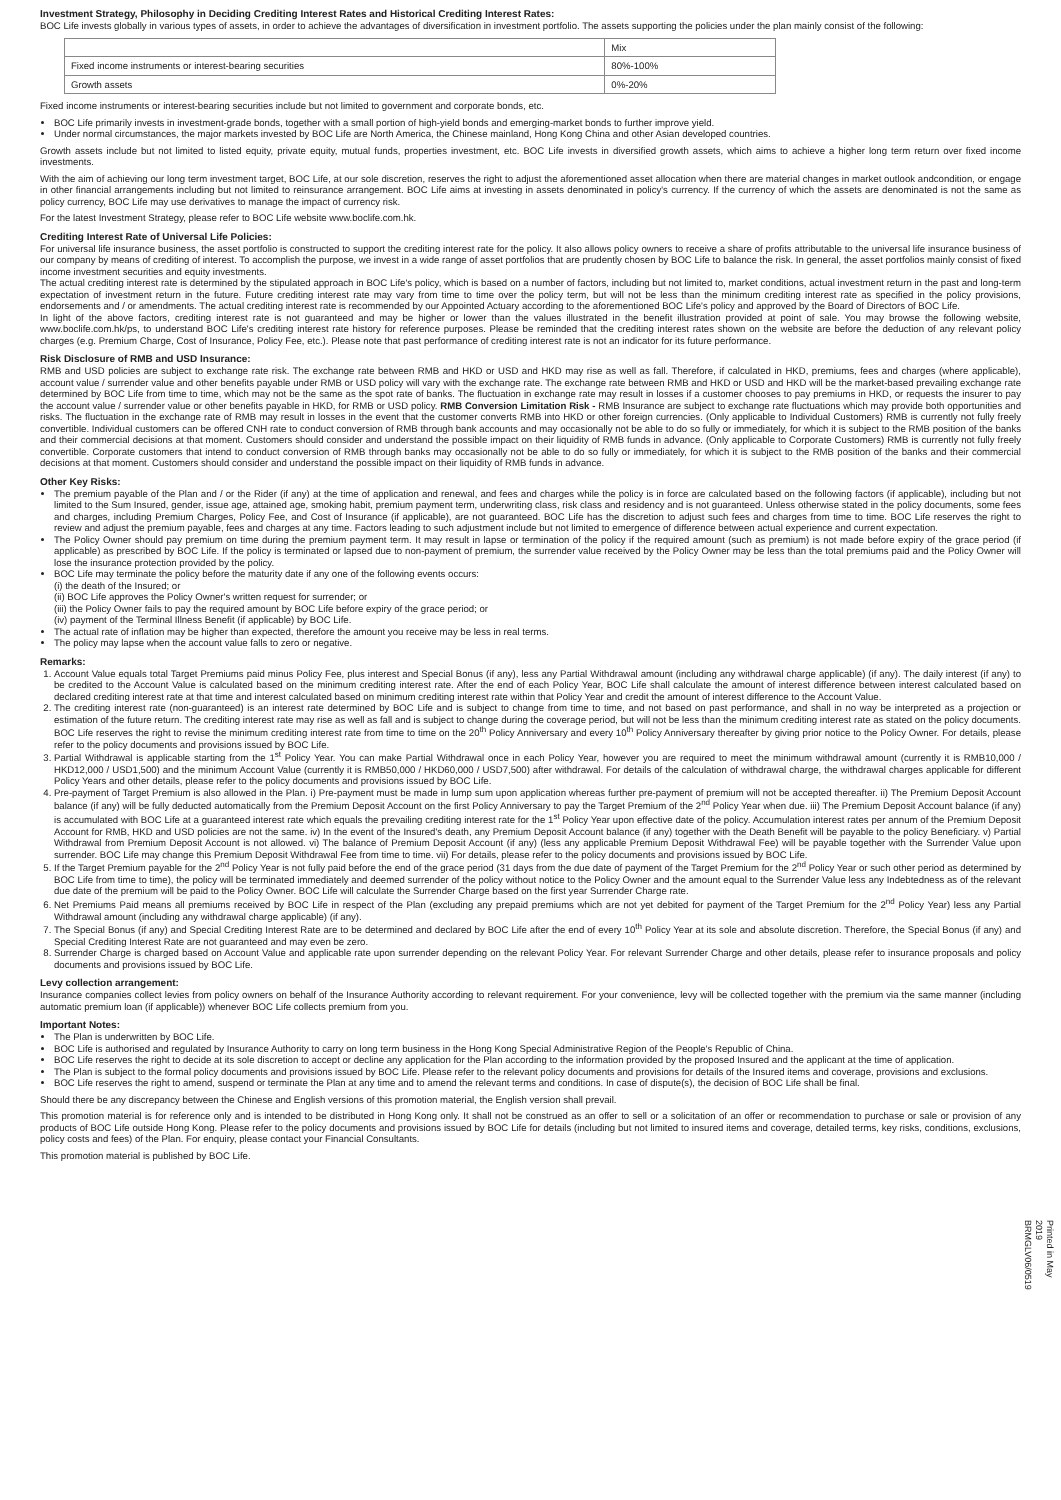Investment Strategy, Philosophy in Deciding Crediting Interest Rates and Historical Crediting Interest Rates:
BOC Life invests globally in various types of assets, in order to achieve the advantages of diversification in investment portfolio. The assets supporting the policies under the plan mainly consist of the following:
| | Mix |
| --- | --- |
| Fixed income instruments or interest-bearing securities | 80%-100% |
| Growth assets | 0%-20% |
Fixed income instruments or interest-bearing securities include but not limited to government and corporate bonds, etc.
BOC Life primarily invests in investment-grade bonds, together with a small portion of high-yield bonds and emerging-market bonds to further improve yield.
Under normal circumstances, the major markets invested by BOC Life are North America, the Chinese mainland, Hong Kong China and other Asian developed countries.
Growth assets include but not limited to listed equity, private equity, mutual funds, properties investment, etc. BOC Life invests in diversified growth assets, which aims to achieve a higher long term return over fixed income investments.
With the aim of achieving our long term investment target, BOC Life, at our sole discretion, reserves the right to adjust the aforementioned asset allocation when there are material changes in market outlook andcondition, or engage in other financial arrangements including but not limited to reinsurance arrangement. BOC Life aims at investing in assets denominated in policy's currency. If the currency of which the assets are denominated is not the same as policy currency, BOC Life may use derivatives to manage the impact of currency risk.
For the latest Investment Strategy, please refer to BOC Life website www.boclife.com.hk.
Crediting Interest Rate of Universal Life Policies:
For universal life insurance business, the asset portfolio is constructed to support the crediting interest rate for the policy. It also allows policy owners to receive a share of profits attributable to the universal life insurance business of our company by means of crediting of interest. To accomplish the purpose, we invest in a wide range of asset portfolios that are prudently chosen by BOC Life to balance the risk. In general, the asset portfolios mainly consist of fixed income investment securities and equity investments.
The actual crediting interest rate is determined by the stipulated approach in BOC Life's policy, which is based on a number of factors, including but not limited to, market conditions, actual investment return in the past and long-term expectation of investment return in the future. Future crediting interest rate may vary from time to time over the policy term, but will not be less than the minimum crediting interest rate as specified in the policy provisions, endorsements and / or amendments. The actual crediting interest rate is recommended by our Appointed Actuary according to the aforementioned BOC Life's policy and approved by the Board of Directors of BOC Life.
In light of the above factors, crediting interest rate is not guaranteed and may be higher or lower than the values illustrated in the benefit illustration provided at point of sale. You may browse the following website, www.boclife.com.hk/ps, to understand BOC Life's crediting interest rate history for reference purposes. Please be reminded that the crediting interest rates shown on the website are before the deduction of any relevant policy charges (e.g. Premium Charge, Cost of Insurance, Policy Fee, etc.). Please note that past performance of crediting interest rate is not an indicator for its future performance.
Risk Disclosure of RMB and USD Insurance:
RMB and USD policies are subject to exchange rate risk. The exchange rate between RMB and HKD or USD and HKD may rise as well as fall. Therefore, if calculated in HKD, premiums, fees and charges (where applicable), account value / surrender value and other benefits payable under RMB or USD policy will vary with the exchange rate. The exchange rate between RMB and HKD or USD and HKD will be the market-based prevailing exchange rate determined by BOC Life from time to time, which may not be the same as the spot rate of banks. The fluctuation in exchange rate may result in losses if a customer chooses to pay premiums in HKD, or requests the insurer to pay the account value / surrender value or other benefits payable in HKD, for RMB or USD policy. RMB Conversion Limitation Risk - RMB Insurance are subject to exchange rate fluctuations which may provide both opportunities and risks. The fluctuation in the exchange rate of RMB may result in losses in the event that the customer converts RMB into HKD or other foreign currencies. (Only applicable to Individual Customers) RMB is currently not fully freely convertible. Individual customers can be offered CNH rate to conduct conversion of RMB through bank accounts and may occasionally not be able to do so fully or immediately, for which it is subject to the RMB position of the banks and their commercial decisions at that moment. Customers should consider and understand the possible impact on their liquidity of RMB funds in advance. (Only applicable to Corporate Customers) RMB is currently not fully freely convertible. Corporate customers that intend to conduct conversion of RMB through banks may occasionally not be able to do so fully or immediately, for which it is subject to the RMB position of the banks and their commercial decisions at that moment. Customers should consider and understand the possible impact on their liquidity of RMB funds in advance.
Other Key Risks:
The premium payable of the Plan and / or the Rider (if any) at the time of application and renewal, and fees and charges while the policy is in force are calculated based on the following factors (if applicable), including but not limited to the Sum Insured, gender, issue age, attained age, smoking habit, premium payment term, underwriting class, risk class and residency and is not guaranteed. Unless otherwise stated in the policy documents, some fees and charges, including Premium Charges, Policy Fee, and Cost of Insurance (if applicable), are not guaranteed. BOC Life has the discretion to adjust such fees and charges from time to time. BOC Life reserves the right to review and adjust the premium payable, fees and charges at any time. Factors leading to such adjustment include but not limited to emergence of difference between actual experience and current expectation.
The Policy Owner should pay premium on time during the premium payment term. It may result in lapse or termination of the policy if the required amount (such as premium) is not made before expiry of the grace period (if applicable) as prescribed by BOC Life. If the policy is terminated or lapsed due to non-payment of premium, the surrender value received by the Policy Owner may be less than the total premiums paid and the Policy Owner will lose the insurance protection provided by the policy.
BOC Life may terminate the policy before the maturity date if any one of the following events occurs:
(i) the death of the Insured; or
(ii) BOC Life approves the Policy Owner's written request for surrender; or
(iii) the Policy Owner fails to pay the required amount by BOC Life before expiry of the grace period; or
(iv) payment of the Terminal Illness Benefit (if applicable) by BOC Life.
The actual rate of inflation may be higher than expected, therefore the amount you receive may be less in real terms.
The policy may lapse when the account value falls to zero or negative.
Remarks:
1. Account Value equals total Target Premiums paid minus Policy Fee, plus interest and Special Bonus (if any), less any Partial Withdrawal amount (including any withdrawal charge applicable) (if any). The daily interest (if any) to be credited to the Account Value is calculated based on the minimum crediting interest rate. After the end of each Policy Year, BOC Life shall calculate the amount of interest difference between interest calculated based on declared crediting interest rate at that time and interest calculated based on minimum crediting interest rate within that Policy Year and credit the amount of interest difference to the Account Value.
2. The crediting interest rate (non-guaranteed) is an interest rate determined by BOC Life and is subject to change from time to time, and not based on past performance, and shall in no way be interpreted as a projection or estimation of the future return. The crediting interest rate may rise as well as fall and is subject to change during the coverage period, but will not be less than the minimum crediting interest rate as stated on the policy documents. BOC Life reserves the right to revise the minimum crediting interest rate from time to time on the 20<sup>th</sup> Policy Anniversary and every 10<sup>th</sup> Policy Anniversary thereafter by giving prior notice to the Policy Owner. For details, please refer to the policy documents and provisions issued by BOC Life.
3. Partial Withdrawal is applicable starting from the 1<sup>st</sup> Policy Year. You can make Partial Withdrawal once in each Policy Year, however you are required to meet the minimum withdrawal amount (currently it is RMB10,000 / HKD12,000 / USD1,500) and the minimum Account Value (currently it is RMB50,000 / HKD60,000 / USD7,500) after withdrawal. For details of the calculation of withdrawal charge, the withdrawal charges applicable for different Policy Years and other details, please refer to the policy documents and provisions issued by BOC Life.
4. Pre-payment of Target Premium is also allowed in the Plan. i) Pre-payment must be made in lump sum upon application whereas further pre-payment of premium will not be accepted thereafter. ii) The Premium Deposit Account balance (if any) will be fully deducted automatically from the Premium Deposit Account on the first Policy Anniversary to pay the Target Premium of the 2<sup>nd</sup> Policy Year when due. iii) The Premium Deposit Account balance (if any) is accumulated with BOC Life at a guaranteed interest rate which equals the prevailing crediting interest rate for the 1<sup>st</sup> Policy Year upon effective date of the policy. Accumulation interest rates per annum of the Premium Deposit Account for RMB, HKD and USD policies are not the same. iv) In the event of the Insured's death, any Premium Deposit Account balance (if any) together with the Death Benefit will be payable to the policy Beneficiary. v) Partial Withdrawal from Premium Deposit Account is not allowed. vi) The balance of Premium Deposit Account (if any) (less any applicable Premium Deposit Withdrawal Fee) will be payable together with the Surrender Value upon surrender. BOC Life may change this Premium Deposit Withdrawal Fee from time to time. vii) For details, please refer to the policy documents and provisions issued by BOC Life.
5. If the Target Premium payable for the 2<sup>nd</sup> Policy Year is not fully paid before the end of the grace period (31 days from the due date of payment of the Target Premium for the 2<sup>nd</sup> Policy Year or such other period as determined by BOC Life from time to time), the policy will be terminated immediately and deemed surrender of the policy without notice to the Policy Owner and the amount equal to the Surrender Value less any Indebtedness as of the relevant due date of the premium will be paid to the Policy Owner. BOC Life will calculate the Surrender Charge based on the first year Surrender Charge rate.
6. Net Premiums Paid means all premiums received by BOC Life in respect of the Plan (excluding any prepaid premiums which are not yet debited for payment of the Target Premium for the 2<sup>nd</sup> Policy Year) less any Partial Withdrawal amount (including any withdrawal charge applicable) (if any).
7. The Special Bonus (if any) and Special Crediting Interest Rate are to be determined and declared by BOC Life after the end of every 10<sup>th</sup> Policy Year at its sole and absolute discretion. Therefore, the Special Bonus (if any) and Special Crediting Interest Rate are not guaranteed and may even be zero.
8. Surrender Charge is charged based on Account Value and applicable rate upon surrender depending on the relevant Policy Year. For relevant Surrender Charge and other details, please refer to insurance proposals and policy documents and provisions issued by BOC Life.
Levy collection arrangement:
Insurance companies collect levies from policy owners on behalf of the Insurance Authority according to relevant requirement. For your convenience, levy will be collected together with the premium via the same manner (including automatic premium loan (if applicable)) whenever BOC Life collects premium from you.
Important Notes:
The Plan is underwritten by BOC Life.
BOC Life is authorised and regulated by Insurance Authority to carry on long term business in the Hong Kong Special Administrative Region of the People's Republic of China.
BOC Life reserves the right to decide at its sole discretion to accept or decline any application for the Plan according to the information provided by the proposed Insured and the applicant at the time of application.
The Plan is subject to the formal policy documents and provisions issued by BOC Life. Please refer to the relevant policy documents and provisions for details of the Insured items and coverage, provisions and exclusions.
BOC Life reserves the right to amend, suspend or terminate the Plan at any time and to amend the relevant terms and conditions. In case of dispute(s), the decision of BOC Life shall be final.
Should there be any discrepancy between the Chinese and English versions of this promotion material, the English version shall prevail.
This promotion material is for reference only and is intended to be distributed in Hong Kong only. It shall not be construed as an offer to sell or a solicitation of an offer or recommendation to purchase or sale or provision of any products of BOC Life outside Hong Kong. Please refer to the policy documents and provisions issued by BOC Life for details (including but not limited to insured items and coverage, detailed terms, key risks, conditions, exclusions, policy costs and fees) of the Plan. For enquiry, please contact your Financial Consultants.
This promotion material is published by BOC Life.
Printed in May 2019 BRMGLV06/0519